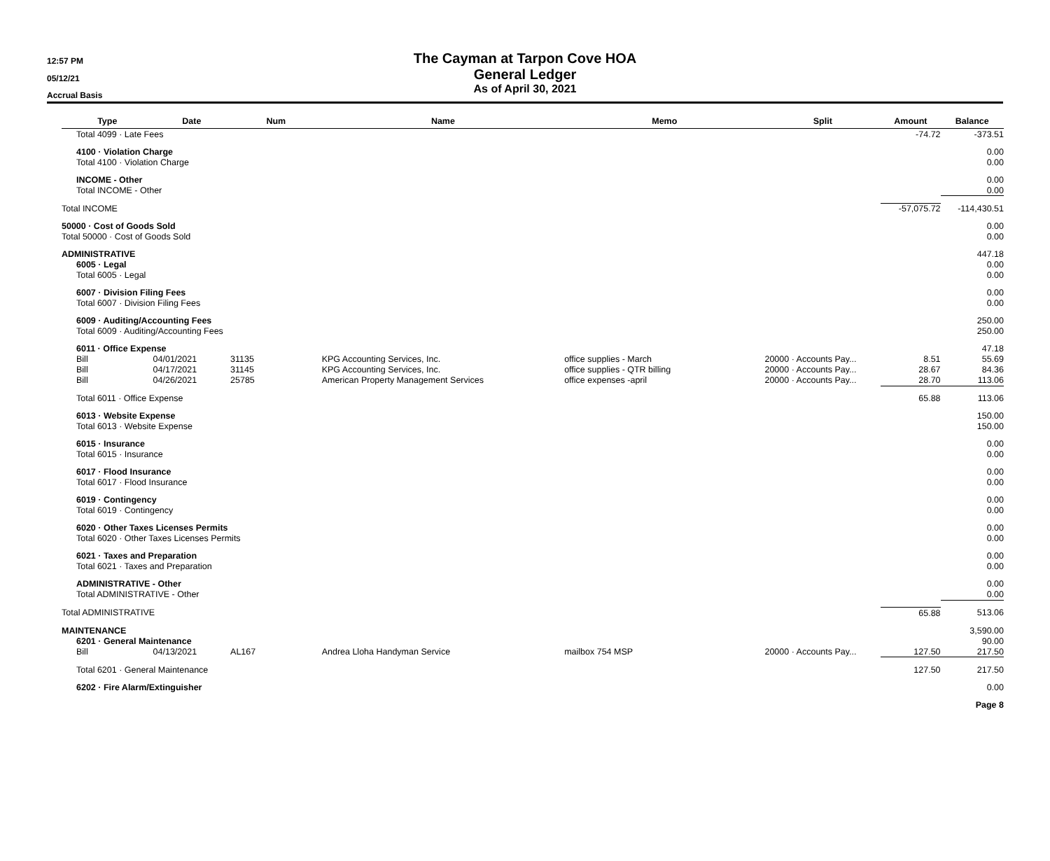12:57 PM
05/12/21
Accrual Basis
The Cayman at Tarpon Cove HOA
General Ledger
As of April 30, 2021
| Type | Date | Num | Name | Memo | Split | Amount | Balance |
| --- | --- | --- | --- | --- | --- | --- | --- |
| Total 4099 · Late Fees | | | | | | -74.72 | -373.51 |
| 4100 · Violation Charge | | | | | | | 0.00 |
| Total 4100 · Violation Charge | | | | | | | 0.00 |
| INCOME - Other | | | | | | | 0.00 |
| Total INCOME - Other | | | | | | | 0.00 |
| Total INCOME | | | | | | -57,075.72 | -114,430.51 |
| 50000 · Cost of Goods Sold | | | | | | | 0.00 |
| Total 50000 · Cost of Goods Sold | | | | | | | 0.00 |
| ADMINISTRATIVE | | | | | | | 447.18 |
| 6005 · Legal | | | | | | | 0.00 |
| Total 6005 · Legal | | | | | | | 0.00 |
| 6007 · Division Filing Fees | | | | | | | 0.00 |
| Total 6007 · Division Filing Fees | | | | | | | 0.00 |
| 6009 · Auditing/Accounting Fees | | | | | | | 250.00 |
| Total 6009 · Auditing/Accounting Fees | | | | | | | 250.00 |
| 6011 · Office Expense | | | | | | | 47.18 |
| Bill | 04/01/2021 | 31135 | KPG Accounting Services, Inc. | office supplies - March | 20000 · Accounts Pay... | 8.51 | 55.69 |
| Bill | 04/17/2021 | 31145 | KPG Accounting Services, Inc. | office supplies - QTR billing | 20000 · Accounts Pay... | 28.67 | 84.36 |
| Bill | 04/26/2021 | 25785 | American Property Management Services | office expenses -april | 20000 · Accounts Pay... | 28.70 | 113.06 |
| Total 6011 · Office Expense | | | | | | 65.88 | 113.06 |
| 6013 · Website Expense | | | | | | | 150.00 |
| Total 6013 · Website Expense | | | | | | | 150.00 |
| 6015 · Insurance | | | | | | | 0.00 |
| Total 6015 · Insurance | | | | | | | 0.00 |
| 6017 · Flood Insurance | | | | | | | 0.00 |
| Total 6017 · Flood Insurance | | | | | | | 0.00 |
| 6019 · Contingency | | | | | | | 0.00 |
| Total 6019 · Contingency | | | | | | | 0.00 |
| 6020 · Other Taxes Licenses Permits | | | | | | | 0.00 |
| Total 6020 · Other Taxes Licenses Permits | | | | | | | 0.00 |
| 6021 · Taxes and Preparation | | | | | | | 0.00 |
| Total 6021 · Taxes and Preparation | | | | | | | 0.00 |
| ADMINISTRATIVE - Other | | | | | | | 0.00 |
| Total ADMINISTRATIVE - Other | | | | | | | 0.00 |
| Total ADMINISTRATIVE | | | | | | 65.88 | 513.06 |
| MAINTENANCE | | | | | | | 3,590.00 |
| 6201 · General Maintenance | | | | | | | 90.00 |
| Bill | 04/13/2021 | AL167 | Andrea Lloha Handyman Service | mailbox 754 MSP | 20000 · Accounts Pay... | 127.50 | 217.50 |
| Total 6201 · General Maintenance | | | | | | 127.50 | 217.50 |
| 6202 · Fire Alarm/Extinguisher | | | | | | | 0.00 |
| | | | | | | | Page 8 |